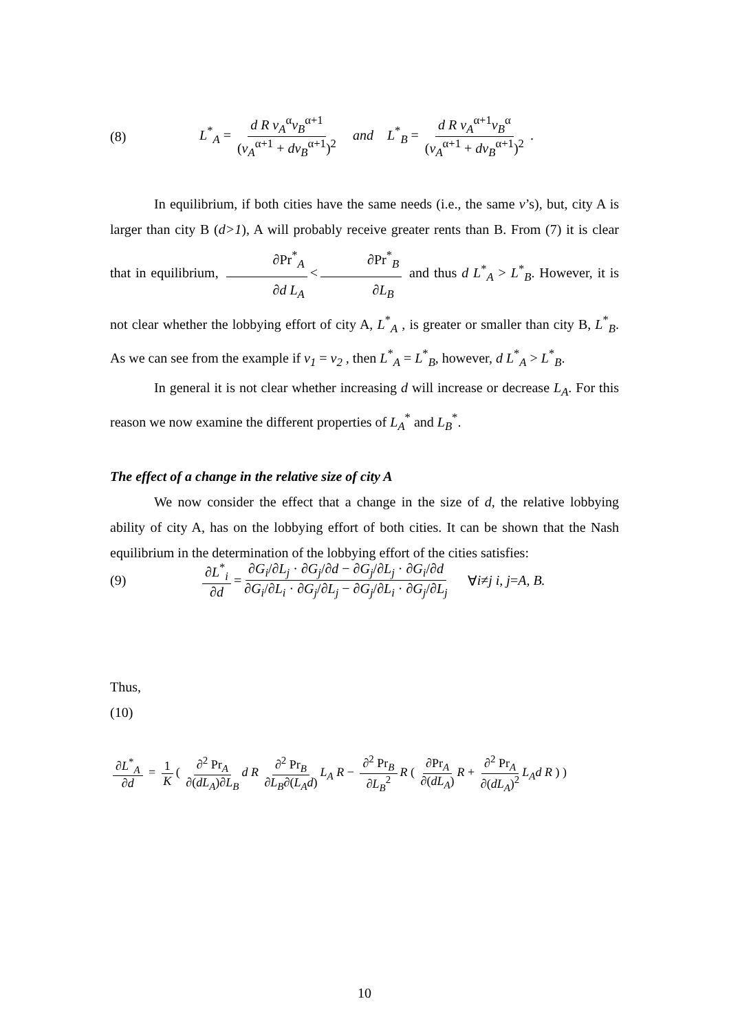(8) L<sup>*</sup><sub>A</sub> = d R v<sub>A</sub><sup>α</sup>v<sub>B</sub><sup>α+1</sup> (v<sub>A</sub><sup>α+1</sup> + dv<sub>B</sub><sup>α+1</sup>)<sup>2</sup> and L<sup>*</sup><sub>B</sub> = d R v<sub>A</sub><sup>α+1</sup>v<sub>B</sub><sup>α</sup> (v<sub>A</sub><sup>α+1</sup> + dv<sub>B</sub><sup>α+1</sup>)<sup>2</sup> .
In equilibrium, if both cities have the same needs (i.e., the same v’s), but, city A is larger than city B (d>1), A will probably receive greater rents than B. From (7) it is clear that in equilibrium, ∂Pr<sup>*</sup><sub>A</sub> ∂d L<sub>A</sub> < ∂Pr<sup>*</sup><sub>B</sub> ∂L<sub>B</sub> and thus d L<sup>*</sup><sub>A</sub> > L<sup>*</sup><sub>B</sub>. However, it is not clear whether the lobbying effort of city A, L<sup>*</sup><sub>A</sub> , is greater or smaller than city B, L<sup>*</sup><sub>B</sub>. As we can see from the example if v<sub>1</sub> = v<sub>2</sub> , then L<sup>*</sup><sub>A</sub> = L<sup>*</sup><sub>B</sub>, however, d L<sup>*</sup><sub>A</sub> > L<sup>*</sup><sub>B</sub>.
In general it is not clear whether increasing d will increase or decrease L<sub>A</sub>. For this reason we now examine the different properties of L<sub>A</sub><sup>*</sup> and L<sub>B</sub><sup>*</sup>.
The effect of a change in the relative size of city A
We now consider the effect that a change in the size of d, the relative lobbying ability of city A, has on the lobbying effort of both cities. It can be shown that the Nash equilibrium in the determination of the lobbying effort of the cities satisfies:
(9) ∂L<sup>*</sup><sub>i</sub> ∂d = ∂G<sub>i</sub>/∂L<sub>j</sub> · ∂G<sub>j</sub>/∂d − ∂G<sub>j</sub>/∂L<sub>j</sub> · ∂G<sub>i</sub>/∂d ∂G<sub>i</sub>/∂L<sub>i</sub> · ∂G<sub>j</sub>/∂L<sub>j</sub> − ∂G<sub>j</sub>/∂L<sub>i</sub> · ∂G<sub>j</sub>/∂L<sub>j</sub> ∀ i ≠ j i, j = A, B.
Thus,
(10)
∂L<sup>*</sup><sub>A</sub> ∂d = 1 K ( ∂<sup>2</sup> Pr<sub>A</sub> ∂(dL<sub>A</sub>)∂L<sub>B</sub> d R ∂<sup>2</sup> Pr<sub>B</sub> ∂L<sub>B</sub>∂(L<sub>A</sub>d) L<sub>A</sub> R − ∂<sup>2</sup> Pr<sub>B</sub> ∂L<sub>B</sub><sup>2</sup> R ( ∂Pr<sub>A</sub> ∂(dL<sub>A</sub>) R + ∂<sup>2</sup> Pr<sub>A</sub> ∂(dL<sub>A</sub>)<sup>2</sup> L<sub>A</sub>d R ) )
10